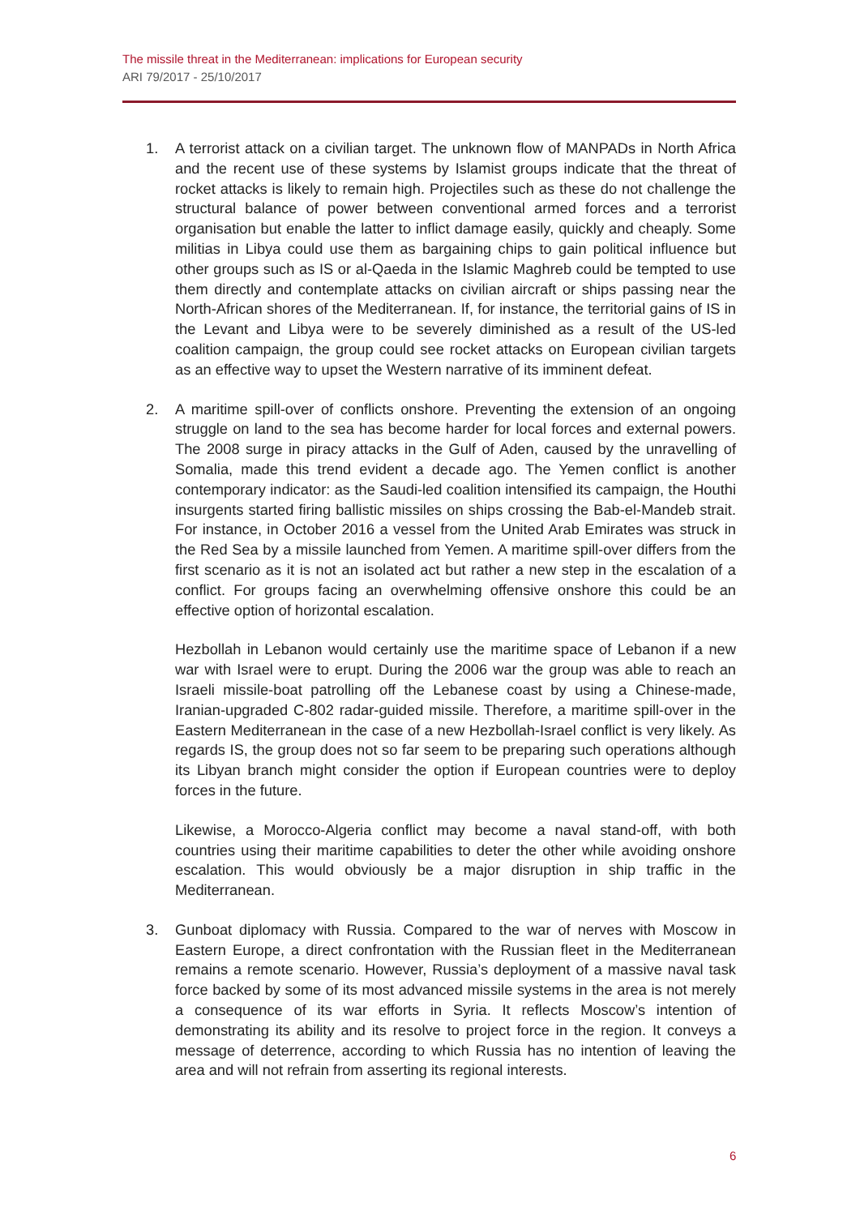The missile threat in the Mediterranean: implications for European security
ARI 79/2017 - 25/10/2017
1. A terrorist attack on a civilian target. The unknown flow of MANPADs in North Africa and the recent use of these systems by Islamist groups indicate that the threat of rocket attacks is likely to remain high. Projectiles such as these do not challenge the structural balance of power between conventional armed forces and a terrorist organisation but enable the latter to inflict damage easily, quickly and cheaply. Some militias in Libya could use them as bargaining chips to gain political influence but other groups such as IS or al-Qaeda in the Islamic Maghreb could be tempted to use them directly and contemplate attacks on civilian aircraft or ships passing near the North-African shores of the Mediterranean. If, for instance, the territorial gains of IS in the Levant and Libya were to be severely diminished as a result of the US-led coalition campaign, the group could see rocket attacks on European civilian targets as an effective way to upset the Western narrative of its imminent defeat.
2. A maritime spill-over of conflicts onshore. Preventing the extension of an ongoing struggle on land to the sea has become harder for local forces and external powers. The 2008 surge in piracy attacks in the Gulf of Aden, caused by the unravelling of Somalia, made this trend evident a decade ago. The Yemen conflict is another contemporary indicator: as the Saudi-led coalition intensified its campaign, the Houthi insurgents started firing ballistic missiles on ships crossing the Bab-el-Mandeb strait. For instance, in October 2016 a vessel from the United Arab Emirates was struck in the Red Sea by a missile launched from Yemen. A maritime spill-over differs from the first scenario as it is not an isolated act but rather a new step in the escalation of a conflict. For groups facing an overwhelming offensive onshore this could be an effective option of horizontal escalation.
Hezbollah in Lebanon would certainly use the maritime space of Lebanon if a new war with Israel were to erupt. During the 2006 war the group was able to reach an Israeli missile-boat patrolling off the Lebanese coast by using a Chinese-made, Iranian-upgraded C-802 radar-guided missile. Therefore, a maritime spill-over in the Eastern Mediterranean in the case of a new Hezbollah-Israel conflict is very likely. As regards IS, the group does not so far seem to be preparing such operations although its Libyan branch might consider the option if European countries were to deploy forces in the future.
Likewise, a Morocco-Algeria conflict may become a naval stand-off, with both countries using their maritime capabilities to deter the other while avoiding onshore escalation. This would obviously be a major disruption in ship traffic in the Mediterranean.
3. Gunboat diplomacy with Russia. Compared to the war of nerves with Moscow in Eastern Europe, a direct confrontation with the Russian fleet in the Mediterranean remains a remote scenario. However, Russia’s deployment of a massive naval task force backed by some of its most advanced missile systems in the area is not merely a consequence of its war efforts in Syria. It reflects Moscow’s intention of demonstrating its ability and its resolve to project force in the region. It conveys a message of deterrence, according to which Russia has no intention of leaving the area and will not refrain from asserting its regional interests.
6